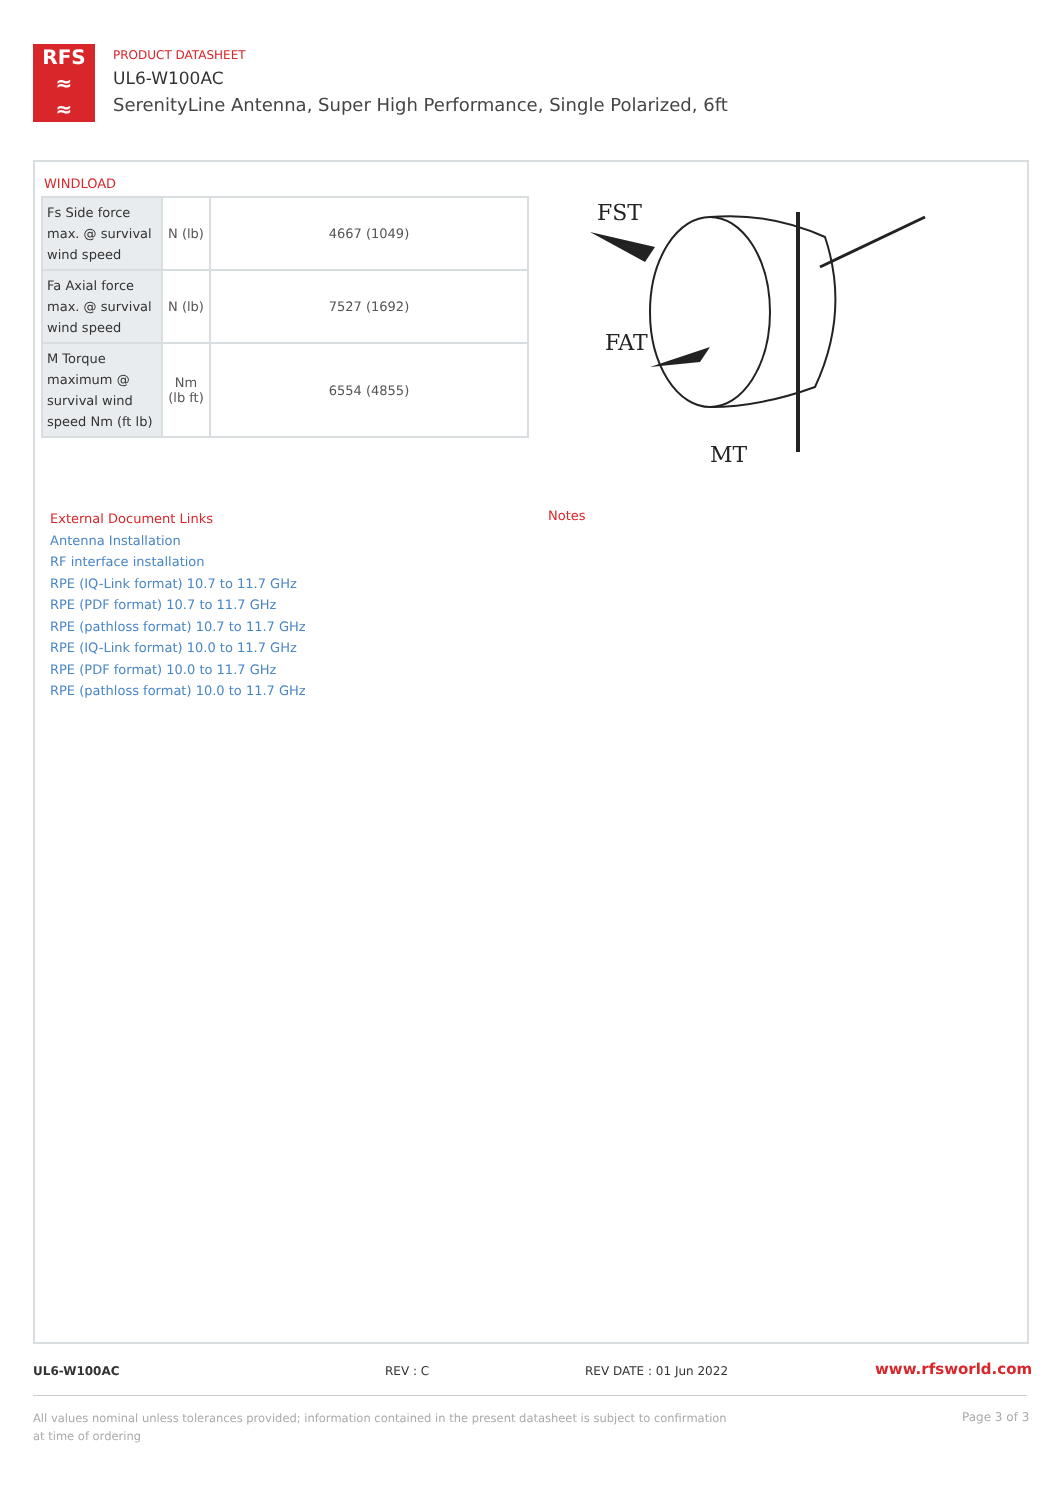RFS
≈
≈
PRODUCT DATASHEET
UL6-W100AC
SerenityLine Antenna, Super High Performance, Single Polarized, 6ft
WINDLOAD
| Fs Side force max. @ survival wind speed | N (lb) | 4667 (1049) |
| Fa Axial force max. @ survival wind speed | N (lb) | 7527 (1692) |
| M Torque maximum @ survival wind speed Nm (ft lb) | Nm (lb ft) | 6554 (4855) |
FST
FAT
MT
External Document Links
Antenna Installation
RF interface installation
RPE (IQ-Link format) 10.7 to 11.7 GHz
RPE (PDF format) 10.7 to 11.7 GHz
RPE (pathloss format) 10.7 to 11.7 GHz
RPE (IQ-Link format) 10.0 to 11.7 GHz
RPE (PDF format) 10.0 to 11.7 GHz
RPE (pathloss format) 10.0 to 11.7 GHz
Notes
UL6-W100AC REV : C REV DATE : 01 Jun 2022 www.rfsworld.com
All values nominal unless tolerances provided; information contained in the present datasheet is subject to confirmation at time of ordering
Page 3 of 3